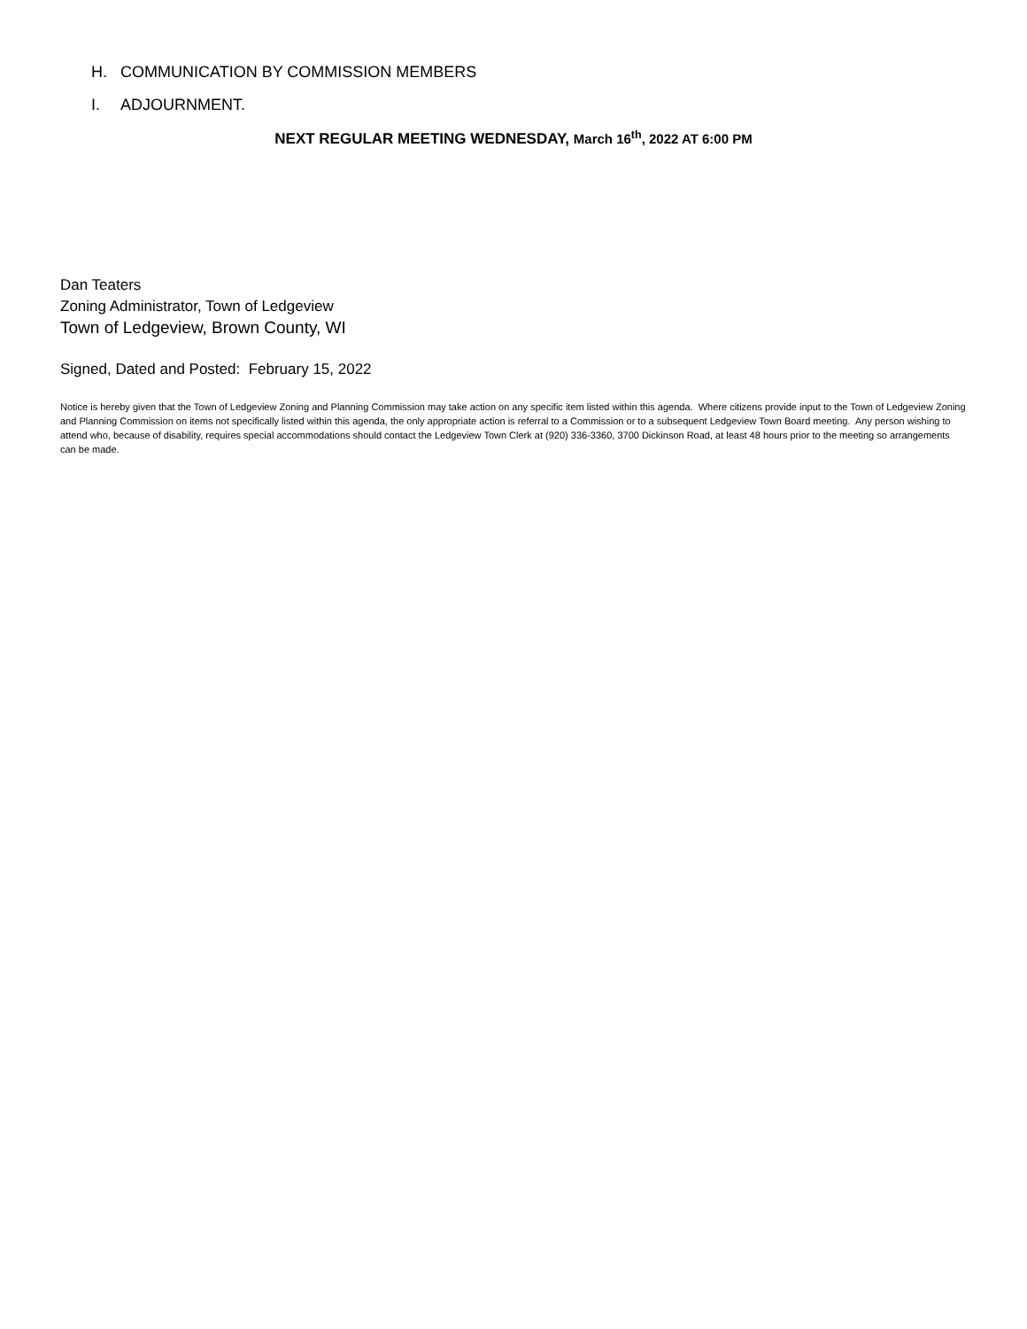H. COMMUNICATION BY COMMISSION MEMBERS
I. ADJOURNMENT.
NEXT REGULAR MEETING WEDNESDAY, March 16<sup>th</sup>, 2022 AT 6:00 PM
Dan Teaters
Zoning Administrator, Town of Ledgeview
Town of Ledgeview, Brown County, WI
Signed, Dated and Posted: February 15, 2022
Notice is hereby given that the Town of Ledgeview Zoning and Planning Commission may take action on any specific item listed within this agenda. Where citizens provide input to the Town of Ledgeview Zoning and Planning Commission on items not specifically listed within this agenda, the only appropriate action is referral to a Commission or to a subsequent Ledgeview Town Board meeting. Any person wishing to attend who, because of disability, requires special accommodations should contact the Ledgeview Town Clerk at (920) 336-3360, 3700 Dickinson Road, at least 48 hours prior to the meeting so arrangements can be made.